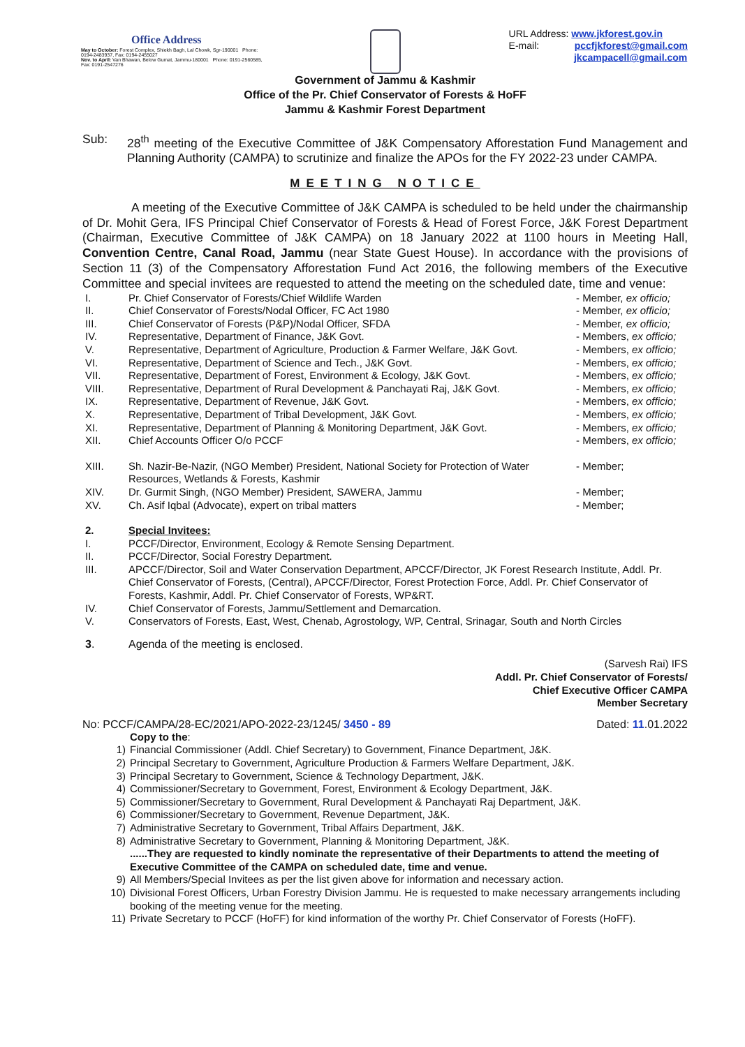Office Address
May to October: Forest Complex, Shiekh Bagh, Lal Chowk, Sgr-190001 Phone: 0194-2483937, Fax: 0194-2455027
Nov. to April: Van Bhawan, Below Gumat, Jammu-180001 Phone: 0191-2560585, Fax: 0191-2547276
URL Address: www.jkforest.gov.in
E-mail: pccfjkforest@gmail.com
jkcampacell@gmail.com
Government of Jammu & Kashmir
Office of the Pr. Chief Conservator of Forests & HoFF
Jammu & Kashmir Forest Department
Sub: 28<sup>th</sup> meeting of the Executive Committee of J&K Compensatory Afforestation Fund Management and Planning Authority (CAMPA) to scrutinize and finalize the APOs for the FY 2022-23 under CAMPA.
MEETING NOTICE
A meeting of the Executive Committee of J&K CAMPA is scheduled to be held under the chairmanship of Dr. Mohit Gera, IFS Principal Chief Conservator of Forests & Head of Forest Force, J&K Forest Department (Chairman, Executive Committee of J&K CAMPA) on 18 January 2022 at 1100 hours in Meeting Hall, Convention Centre, Canal Road, Jammu (near State Guest House). In accordance with the provisions of Section 11 (3) of the Compensatory Afforestation Fund Act 2016, the following members of the Executive Committee and special invitees are requested to attend the meeting on the scheduled date, time and venue:
I. Pr. Chief Conservator of Forests/Chief Wildlife Warden - Member, ex officio;
II. Chief Conservator of Forests/Nodal Officer, FC Act 1980 - Member, ex officio;
III. Chief Conservator of Forests (P&P)/Nodal Officer, SFDA - Member, ex officio;
IV. Representative, Department of Finance, J&K Govt. - Members, ex officio;
V. Representative, Department of Agriculture, Production & Farmer Welfare, J&K Govt. - Members, ex officio;
VI. Representative, Department of Science and Tech., J&K Govt. - Members, ex officio;
VII. Representative, Department of Forest, Environment & Ecology, J&K Govt. - Members, ex officio;
VIII. Representative, Department of Rural Development & Panchayati Raj, J&K Govt. - Members, ex officio;
IX. Representative, Department of Revenue, J&K Govt. - Members, ex officio;
X. Representative, Department of Tribal Development, J&K Govt. - Members, ex officio;
XI. Representative, Department of Planning & Monitoring Department, J&K Govt. - Members, ex officio;
XII. Chief Accounts Officer O/o PCCF - Members, ex officio;
XIII. Sh. Nazir-Be-Nazir, (NGO Member) President, National Society for Protection of Water Resources, Wetlands & Forests, Kashmir - Member;
XIV. Dr. Gurmit Singh, (NGO Member) President, SAWERA, Jammu - Member;
XV. Ch. Asif Iqbal (Advocate), expert on tribal matters - Member;
2. Special Invitees:
I. PCCF/Director, Environment, Ecology & Remote Sensing Department.
II. PCCF/Director, Social Forestry Department.
III. APCCF/Director, Soil and Water Conservation Department, APCCF/Director, JK Forest Research Institute, Addl. Pr. Chief Conservator of Forests, (Central), APCCF/Director, Forest Protection Force, Addl. Pr. Chief Conservator of Forests, Kashmir, Addl. Pr. Chief Conservator of Forests, WP&RT.
IV. Chief Conservator of Forests, Jammu/Settlement and Demarcation.
V. Conservators of Forests, East, West, Chenab, Agrostology, WP, Central, Srinagar, South and North Circles
3. Agenda of the meeting is enclosed.
(Sarvesh Rai) IFS
Addl. Pr. Chief Conservator of Forests/
Chief Executive Officer CAMPA
Member Secretary
No: PCCF/CAMPA/28-EC/2021/APO-2022-23/1245/ 3450 - 89 Dated: 11.01.2022
Copy to the:
1) Financial Commissioner (Addl. Chief Secretary) to Government, Finance Department, J&K.
2) Principal Secretary to Government, Agriculture Production & Farmers Welfare Department, J&K.
3) Principal Secretary to Government, Science & Technology Department, J&K.
4) Commissioner/Secretary to Government, Forest, Environment & Ecology Department, J&K.
5) Commissioner/Secretary to Government, Rural Development & Panchayati Raj Department, J&K.
6) Commissioner/Secretary to Government, Revenue Department, J&K.
7) Administrative Secretary to Government, Tribal Affairs Department, J&K.
8) Administrative Secretary to Government, Planning & Monitoring Department, J&K.
......They are requested to kindly nominate the representative of their Departments to attend the meeting of Executive Committee of the CAMPA on scheduled date, time and venue.
9) All Members/Special Invitees as per the list given above for information and necessary action.
10) Divisional Forest Officers, Urban Forestry Division Jammu. He is requested to make necessary arrangements including booking of the meeting venue for the meeting.
11) Private Secretary to PCCF (HoFF) for kind information of the worthy Pr. Chief Conservator of Forests (HoFF).